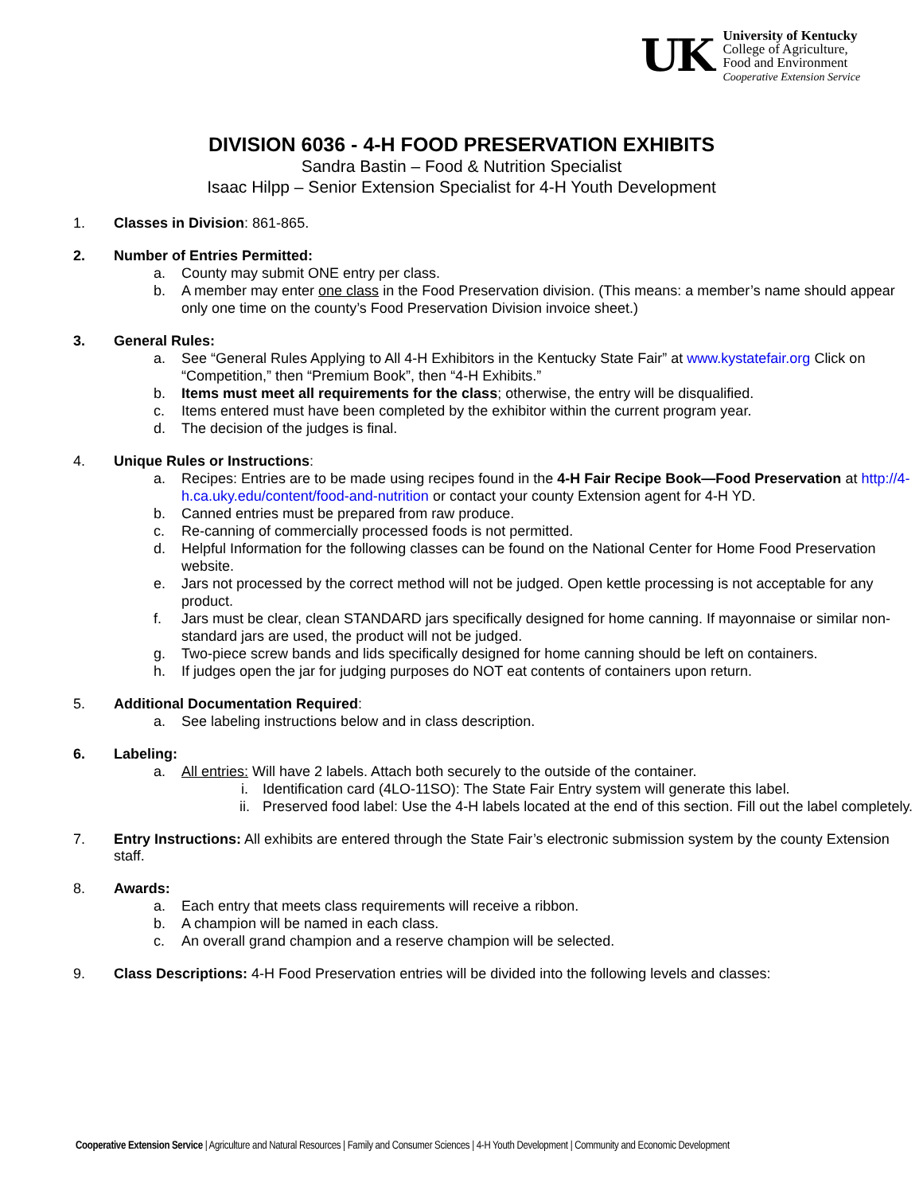UK
University of Kentucky
College of Agriculture,
Food and Environment
Cooperative Extension Service
DIVISION 6036 - 4-H FOOD PRESERVATION EXHIBITS
Sandra Bastin – Food & Nutrition Specialist
Isaac Hilpp – Senior Extension Specialist for 4-H Youth Development
1. Classes in Division: 861-865.
2. Number of Entries Permitted:
a. County may submit ONE entry per class.
b. A member may enter one class in the Food Preservation division. (This means: a member’s name should appear only one time on the county’s Food Preservation Division invoice sheet.)
3. General Rules:
a. See “General Rules Applying to All 4-H Exhibitors in the Kentucky State Fair” at www.kystatefair.org Click on “Competition,” then “Premium Book”, then “4-H Exhibits.”
b. Items must meet all requirements for the class; otherwise, the entry will be disqualified.
c. Items entered must have been completed by the exhibitor within the current program year.
d. The decision of the judges is final.
4. Unique Rules or Instructions:
a. Recipes: Entries are to be made using recipes found in the 4-H Fair Recipe Book—Food Preservation at http://4-h.ca.uky.edu/content/food-and-nutrition or contact your county Extension agent for 4-H YD.
b. Canned entries must be prepared from raw produce.
c. Re-canning of commercially processed foods is not permitted.
d. Helpful Information for the following classes can be found on the National Center for Home Food Preservation website.
e. Jars not processed by the correct method will not be judged. Open kettle processing is not acceptable for any product.
f. Jars must be clear, clean STANDARD jars specifically designed for home canning. If mayonnaise or similar non-standard jars are used, the product will not be judged.
g. Two-piece screw bands and lids specifically designed for home canning should be left on containers.
h. If judges open the jar for judging purposes do NOT eat contents of containers upon return.
5. Additional Documentation Required:
a. See labeling instructions below and in class description.
6. Labeling:
a. All entries: Will have 2 labels. Attach both securely to the outside of the container.
i. Identification card (4LO-11SO): The State Fair Entry system will generate this label.
ii. Preserved food label: Use the 4-H labels located at the end of this section. Fill out the label completely.
7. Entry Instructions: All exhibits are entered through the State Fair’s electronic submission system by the county Extension staff.
8. Awards:
a. Each entry that meets class requirements will receive a ribbon.
b. A champion will be named in each class.
c. An overall grand champion and a reserve champion will be selected.
9. Class Descriptions: 4-H Food Preservation entries will be divided into the following levels and classes:
Cooperative Extension Service | Agriculture and Natural Resources | Family and Consumer Sciences | 4-H Youth Development | Community and Economic Development